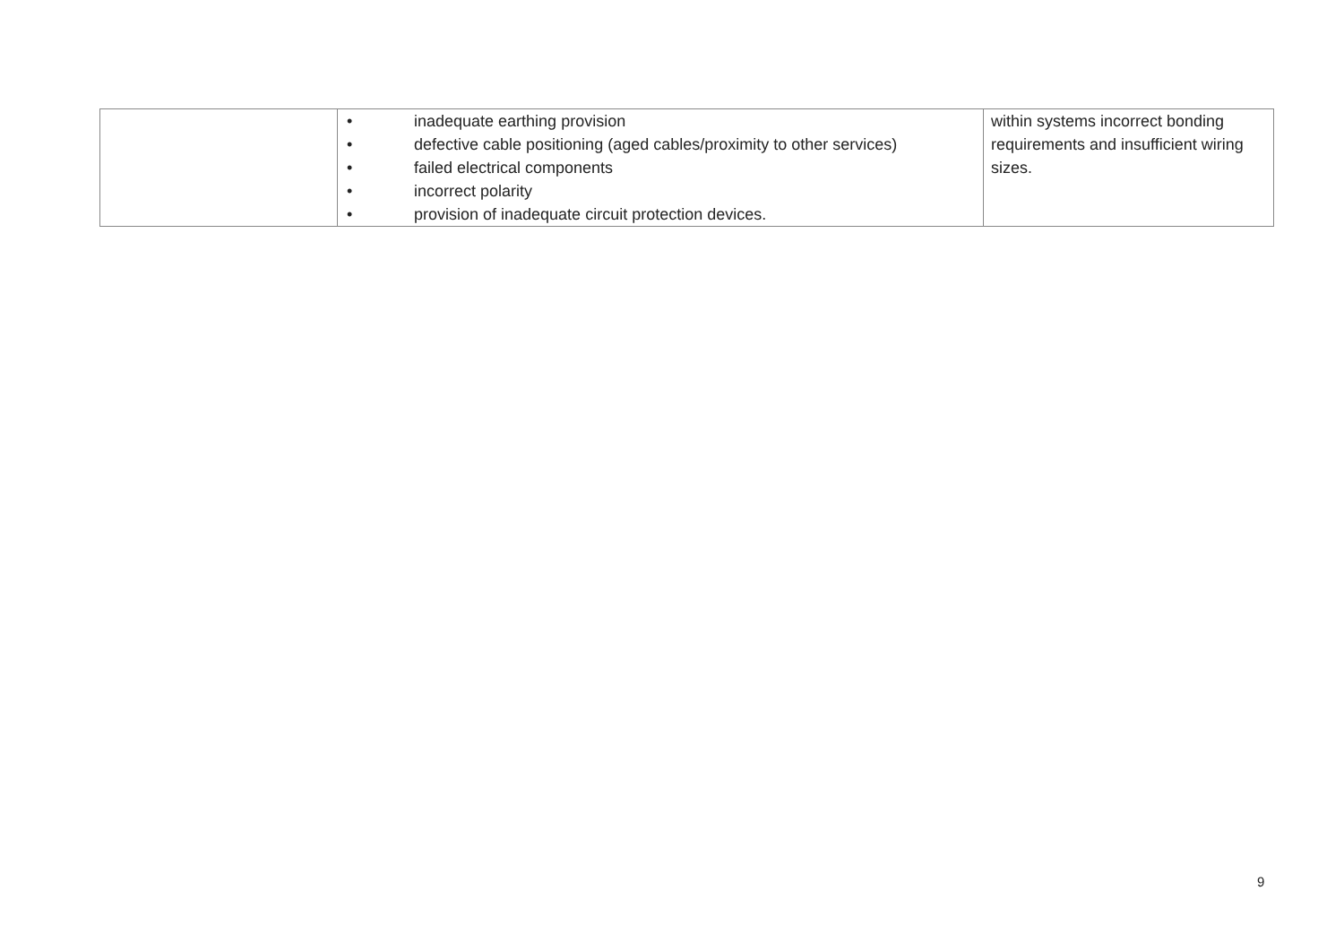| | • inadequate earthing provision • defective cable positioning (aged cables/proximity to other services) • failed electrical components • incorrect polarity • provision of inadequate circuit protection devices. | within systems incorrect bonding requirements and insufficient wiring sizes. |
9